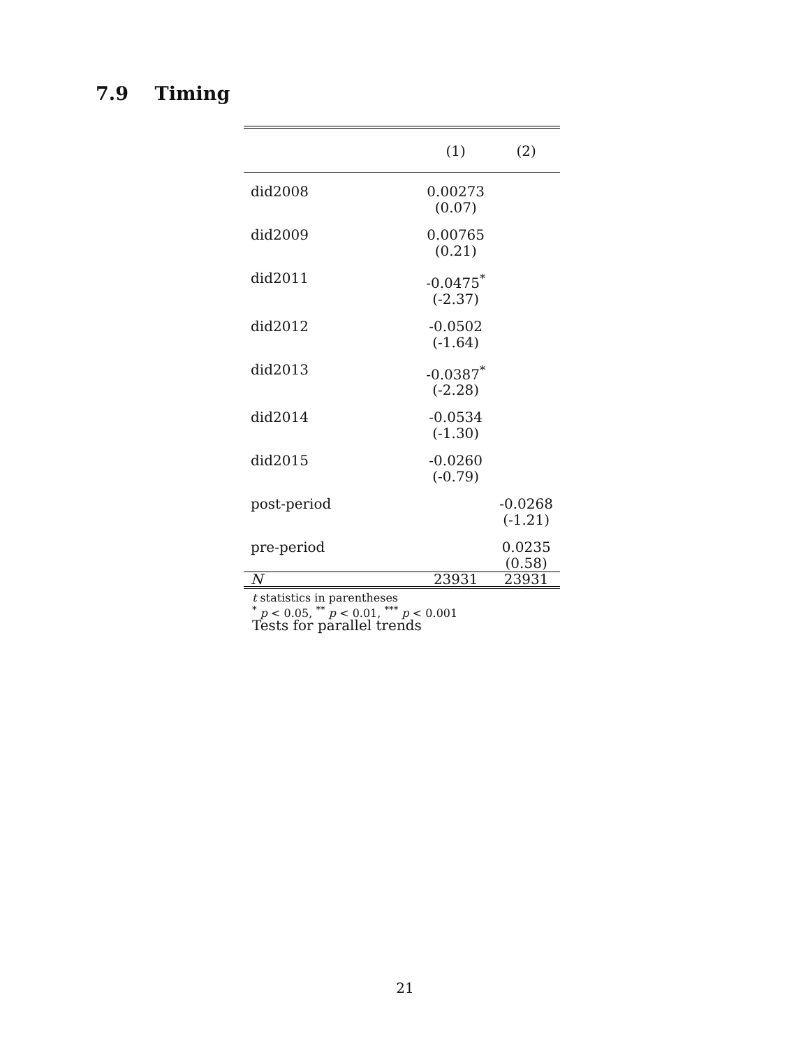7.9 Timing
| | (1) | (2) |
| --- | --- | --- |
| did2008 | 0.00273 (0.07) | |
| did2009 | 0.00765 (0.21) | |
| did2011 | -0.0475<sup>*</sup> (-2.37) | |
| did2012 | -0.0502 (-1.64) | |
| did2013 | -0.0387<sup>*</sup> (-2.28) | |
| did2014 | -0.0534 (-1.30) | |
| did2015 | -0.0260 (-0.79) | |
| post-period | | -0.0268 (-1.21) |
| pre-period | | 0.0235 (0.58) |
| N | 23931 | 23931 |
t statistics in parentheses
<sup>*</sup> p < 0.05, <sup>**</sup> p < 0.01, <sup>***</sup> p < 0.001
Tests for parallel trends
21